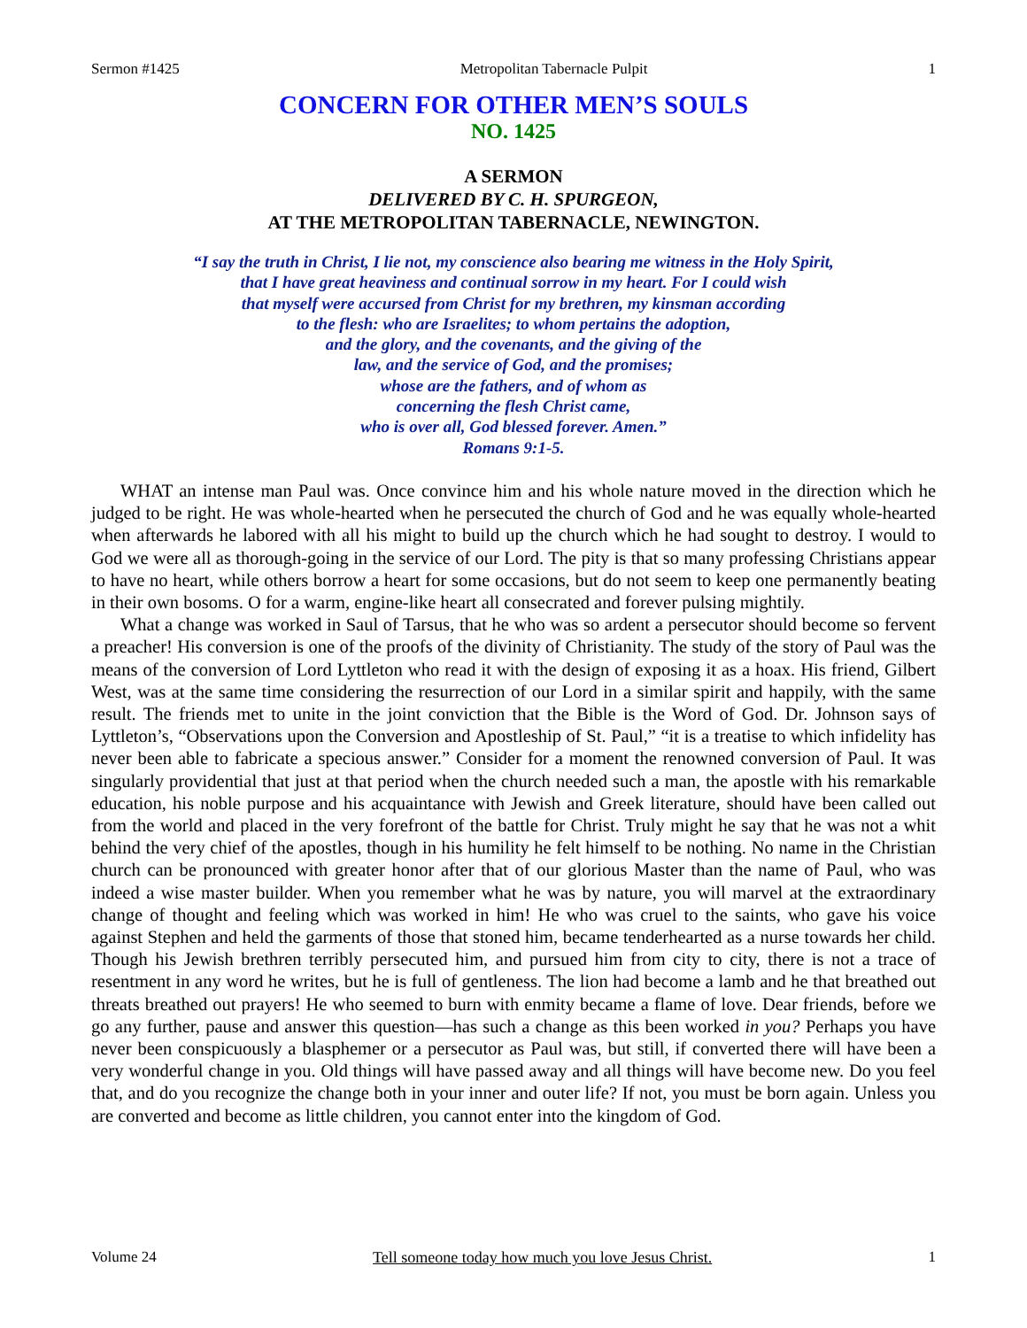Sermon #1425 Metropolitan Tabernacle Pulpit 1
CONCERN FOR OTHER MEN’S SOULS
NO. 1425
A SERMON
DELIVERED BY C. H. SPURGEON,
AT THE METROPOLITAN TABERNACLE, NEWINGTON.
“I say the truth in Christ, I lie not, my conscience also bearing me witness in the Holy Spirit,
that I have great heaviness and continual sorrow in my heart. For I could wish
that myself were accursed from Christ for my brethren, my kinsman according
to the flesh: who are Israelites; to whom pertains the adoption,
and the glory, and the covenants, and the giving of the
law, and the service of God, and the promises;
whose are the fathers, and of whom as
concerning the flesh Christ came,
who is over all, God blessed forever. Amen.”
Romans 9:1-5.
WHAT an intense man Paul was. Once convince him and his whole nature moved in the direction which he judged to be right. He was whole-hearted when he persecuted the church of God and he was equally whole-hearted when afterwards he labored with all his might to build up the church which he had sought to destroy. I would to God we were all as thorough-going in the service of our Lord. The pity is that so many professing Christians appear to have no heart, while others borrow a heart for some occasions, but do not seem to keep one permanently beating in their own bosoms. O for a warm, engine-like heart all consecrated and forever pulsing mightily.
What a change was worked in Saul of Tarsus, that he who was so ardent a persecutor should become so fervent a preacher! His conversion is one of the proofs of the divinity of Christianity. The study of the story of Paul was the means of the conversion of Lord Lyttleton who read it with the design of exposing it as a hoax. His friend, Gilbert West, was at the same time considering the resurrection of our Lord in a similar spirit and happily, with the same result. The friends met to unite in the joint conviction that the Bible is the Word of God. Dr. Johnson says of Lyttleton’s, “Observations upon the Conversion and Apostleship of St. Paul,” “it is a treatise to which infidelity has never been able to fabricate a specious answer.” Consider for a moment the renowned conversion of Paul. It was singularly providential that just at that period when the church needed such a man, the apostle with his remarkable education, his noble purpose and his acquaintance with Jewish and Greek literature, should have been called out from the world and placed in the very forefront of the battle for Christ. Truly might he say that he was not a whit behind the very chief of the apostles, though in his humility he felt himself to be nothing. No name in the Christian church can be pronounced with greater honor after that of our glorious Master than the name of Paul, who was indeed a wise master builder. When you remember what he was by nature, you will marvel at the extraordinary change of thought and feeling which was worked in him! He who was cruel to the saints, who gave his voice against Stephen and held the garments of those that stoned him, became tenderhearted as a nurse towards her child. Though his Jewish brethren terribly persecuted him, and pursued him from city to city, there is not a trace of resentment in any word he writes, but he is full of gentleness. The lion had become a lamb and he that breathed out threats breathed out prayers! He who seemed to burn with enmity became a flame of love. Dear friends, before we go any further, pause and answer this question—has such a change as this been worked in you? Perhaps you have never been conspicuously a blasphemer or a persecutor as Paul was, but still, if converted there will have been a very wonderful change in you. Old things will have passed away and all things will have become new. Do you feel that, and do you recognize the change both in your inner and outer life? If not, you must be born again. Unless you are converted and become as little children, you cannot enter into the kingdom of God.
Volume 24 Tell someone today how much you love Jesus Christ. 1